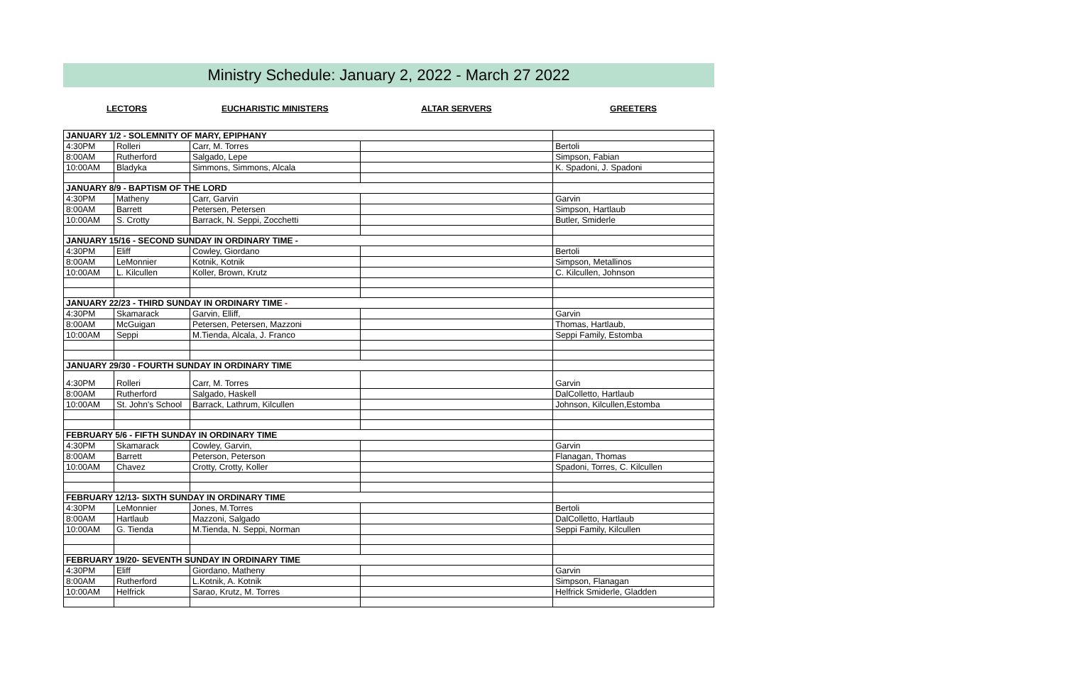Ministry Schedule: January 2, 2022 - March 27 2022
| LECTORS | | EUCHARISTIC MINISTERS | ALTAR SERVERS | GREETERS |
| JANUARY 1/2 - SOLEMNITY OF MARY, EPIPHANY | | | | |
| 4:30PM | Rolleri | Carr, M. Torres | | Bertoli |
| 8:00AM | Rutherford | Salgado, Lepe | | Simpson, Fabian |
| 10:00AM | Bladyka | Simmons, Simmons, Alcala | | K. Spadoni, J. Spadoni |
| JANUARY 8/9 - BAPTISM OF THE LORD | | | | |
| 4:30PM | Matheny | Carr, Garvin | | Garvin |
| 8:00AM | Barrett | Petersen, Petersen | | Simpson, Hartlaub |
| 10:00AM | S. Crotty | Barrack, N. Seppi, Zocchetti | | Butler, Smiderle |
| JANUARY 15/16 - SECOND SUNDAY IN ORDINARY TIME - | | | | |
| 4:30PM | Eliff | Cowley, Giordano | | Bertoli |
| 8:00AM | LeMonnier | Kotnik, Kotnik | | Simpson, Metallinos |
| 10:00AM | L. Kilcullen | Koller, Brown, Krutz | | C. Kilcullen, Johnson |
| JANUARY 22/23 - THIRD SUNDAY IN ORDINARY TIME - | | | | |
| 4:30PM | Skamarack | Garvin, Elliff, | | Garvin |
| 8:00AM | McGuigan | Petersen, Petersen, Mazzoni | | Thomas, Hartlaub, |
| 10:00AM | Seppi | M.Tienda, Alcala, J. Franco | | Seppi Family, Estomba |
| JANUARY 29/30 - FOURTH SUNDAY IN ORDINARY TIME | | | | |
| 4:30PM | Rolleri | Carr, M. Torres | | Garvin |
| 8:00AM | Rutherford | Salgado, Haskell | | DalColletto, Hartlaub |
| 10:00AM | St. John's School | Barrack, Lathrum, Kilcullen | | Johnson, Kilcullen,Estomba |
| FEBRUARY 5/6 - FIFTH SUNDAY IN ORDINARY TIME | | | | |
| 4:30PM | Skamarack | Cowley, Garvin, | | Garvin |
| 8:00AM | Barrett | Peterson, Peterson | | Flanagan, Thomas |
| 10:00AM | Chavez | Crotty, Crotty, Koller | | Spadoni, Torres, C. Kilcullen |
| FEBRUARY 12/13- SIXTH SUNDAY IN ORDINARY TIME | | | | |
| 4:30PM | LeMonnier | Jones, M.Torres | | Bertoli |
| 8:00AM | Hartlaub | Mazzoni, Salgado | | DalColletto, Hartlaub |
| 10:00AM | G. Tienda | M.Tienda, N. Seppi, Norman | | Seppi Family, Kilcullen |
| FEBRUARY 19/20- SEVENTH SUNDAY IN ORDINARY TIME | | | | |
| 4:30PM | Eliff | Giordano, Matheny | | Garvin |
| 8:00AM | Rutherford | L.Kotnik, A. Kotnik | | Simpson, Flanagan |
| 10:00AM | Helfrick | Sarao, Krutz, M. Torres | | Helfrick Smiderle, Gladden |